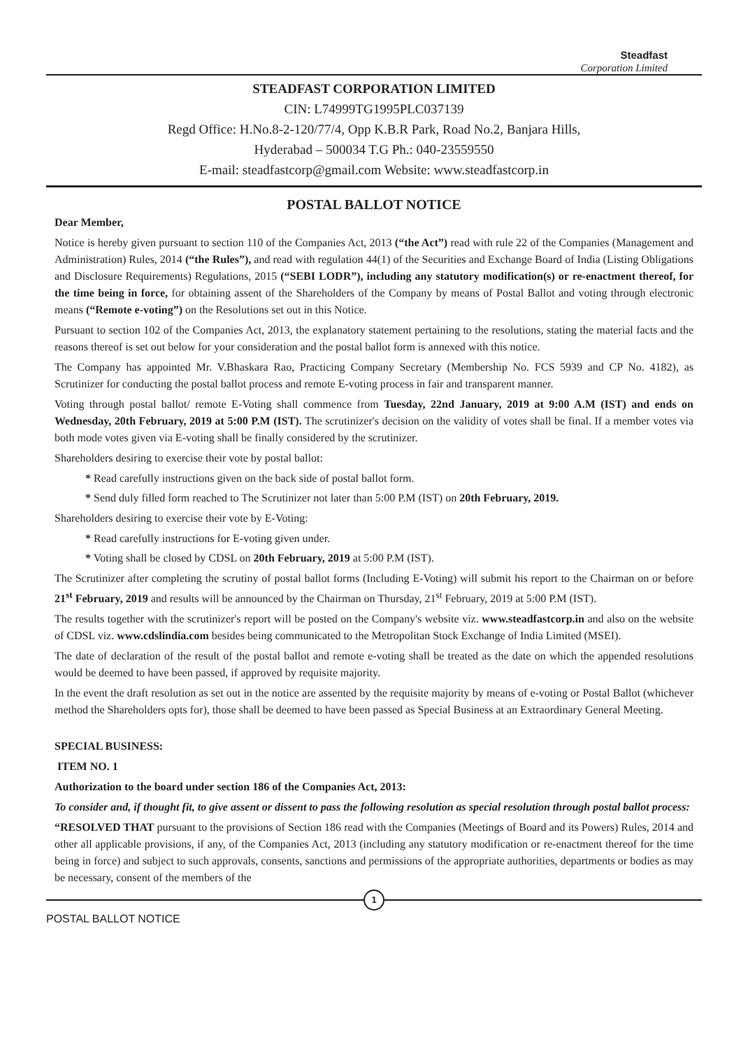Steadfast
Corporation Limited
STEADFAST CORPORATION LIMITED
CIN: L74999TG1995PLC037139
Regd Office: H.No.8-2-120/77/4, Opp K.B.R Park, Road No.2, Banjara Hills,
Hyderabad – 500034 T.G Ph.: 040-23559550
E-mail: steadfastcorp@gmail.com Website: www.steadfastcorp.in
POSTAL BALLOT NOTICE
Dear Member,
Notice is hereby given pursuant to section 110 of the Companies Act, 2013 (“the Act”) read with rule 22 of the Companies (Management and Administration) Rules, 2014 (“the Rules”), and read with regulation 44(1) of the Securities and Exchange Board of India (Listing Obligations and Disclosure Requirements) Regulations, 2015 (“SEBI LODR”), including any statutory modification(s) or re-enactment thereof, for the time being in force, for obtaining assent of the Shareholders of the Company by means of Postal Ballot and voting through electronic means (“Remote e-voting”) on the Resolutions set out in this Notice.
Pursuant to section 102 of the Companies Act, 2013, the explanatory statement pertaining to the resolutions, stating the material facts and the reasons thereof is set out below for your consideration and the postal ballot form is annexed with this notice.
The Company has appointed Mr. V.Bhaskara Rao, Practicing Company Secretary (Membership No. FCS 5939 and CP No. 4182), as Scrutinizer for conducting the postal ballot process and remote E-voting process in fair and transparent manner.
Voting through postal ballot/ remote E-Voting shall commence from Tuesday, 22nd January, 2019 at 9:00 A.M (IST) and ends on Wednesday, 20th February, 2019 at 5:00 P.M (IST). The scrutinizer's decision on the validity of votes shall be final. If a member votes via both mode votes given via E-voting shall be finally considered by the scrutinizer.
Shareholders desiring to exercise their vote by postal ballot:
* Read carefully instructions given on the back side of postal ballot form.
* Send duly filled form reached to The Scrutinizer not later than 5:00 P.M (IST) on 20th February, 2019.
Shareholders desiring to exercise their vote by E-Voting:
* Read carefully instructions for E-voting given under.
* Voting shall be closed by CDSL on 20th February, 2019 at 5:00 P.M (IST).
The Scrutinizer after completing the scrutiny of postal ballot forms (Including E-Voting) will submit his report to the Chairman on or before 21<sup>st</sup> February, 2019 and results will be announced by the Chairman on Thursday, 21<sup>st</sup> February, 2019 at 5:00 P.M (IST).
The results together with the scrutinizer's report will be posted on the Company's website viz. www.steadfastcorp.in and also on the website of CDSL viz. www.cdslindia.com besides being communicated to the Metropolitan Stock Exchange of India Limited (MSEI).
The date of declaration of the result of the postal ballot and remote e-voting shall be treated as the date on which the appended resolutions would be deemed to have been passed, if approved by requisite majority.
In the event the draft resolution as set out in the notice are assented by the requisite majority by means of e-voting or Postal Ballot (whichever method the Shareholders opts for), those shall be deemed to have been passed as Special Business at an Extraordinary General Meeting.
SPECIAL BUSINESS:
ITEM NO. 1
Authorization to the board under section 186 of the Companies Act, 2013:
To consider and, if thought fit, to give assent or dissent to pass the following resolution as special resolution through postal ballot process:
“RESOLVED THAT pursuant to the provisions of Section 186 read with the Companies (Meetings of Board and its Powers) Rules, 2014 and other all applicable provisions, if any, of the Companies Act, 2013 (including any statutory modification or re-enactment thereof for the time being in force) and subject to such approvals, consents, sanctions and permissions of the appropriate authorities, departments or bodies as may be necessary, consent of the members of the
1
POSTAL BALLOT NOTICE